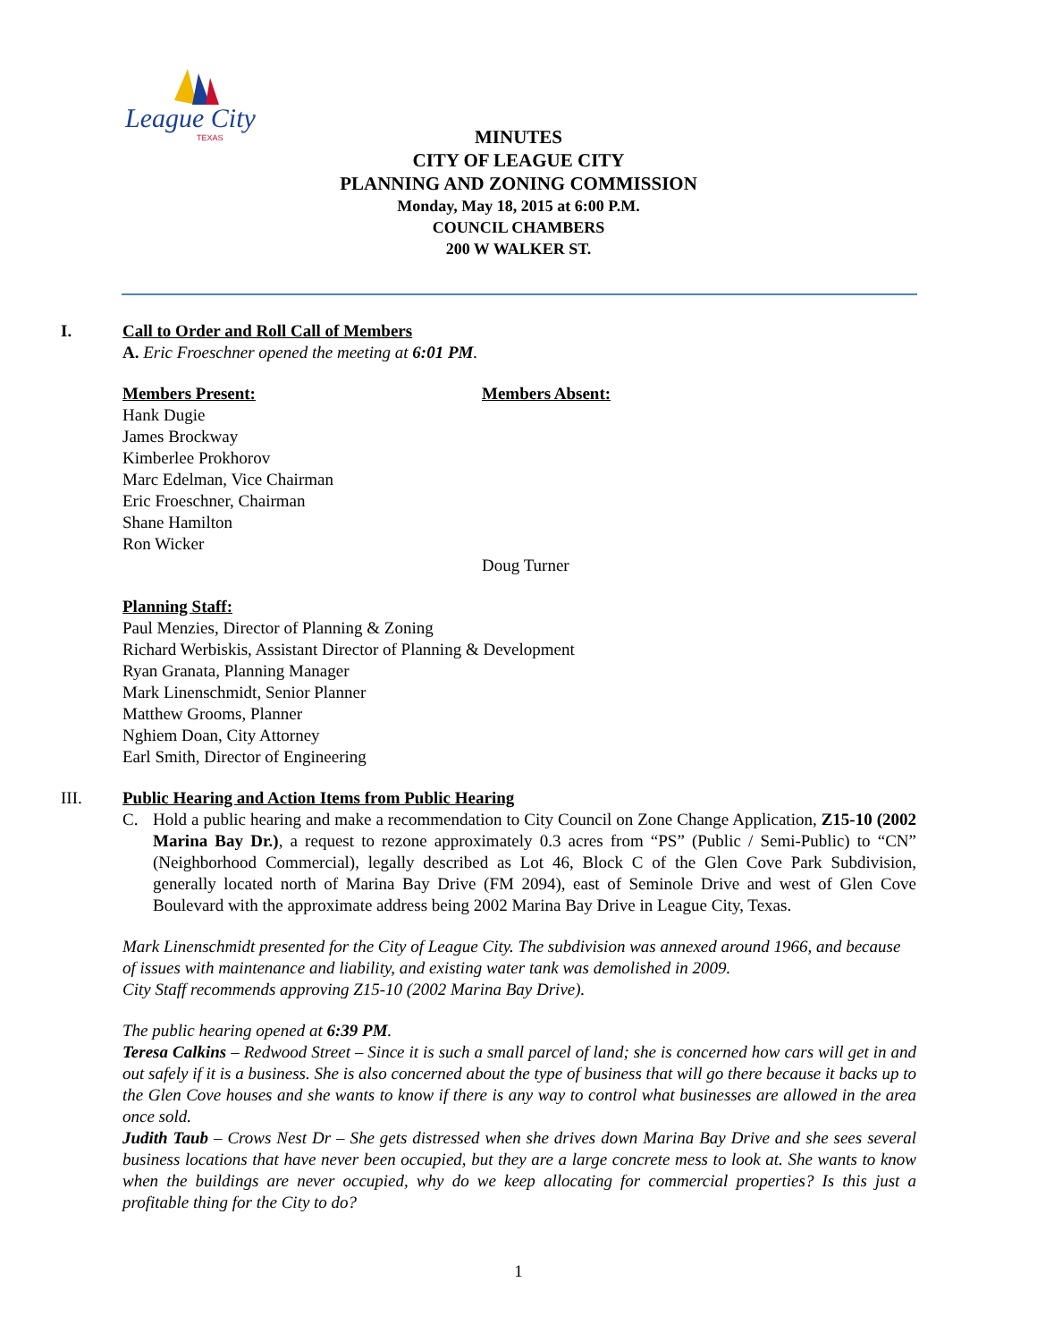League City
TEXAS
MINUTES
CITY OF LEAGUE CITY
PLANNING AND ZONING COMMISSION
Monday, May 18, 2015 at 6:00 P.M.
COUNCIL CHAMBERS
200 W WALKER ST.
I. Call to Order and Roll Call of Members
A. Eric Froeschner opened the meeting at 6:01 PM.
Members Present:
Hank Dugie
James Brockway
Kimberlee Prokhorov
Marc Edelman, Vice Chairman
Eric Froeschner, Chairman
Shane Hamilton
Ron Wicker
Members Absent:
Doug Turner
Planning Staff:
Paul Menzies, Director of Planning & Zoning
Richard Werbiskis, Assistant Director of Planning & Development
Ryan Granata, Planning Manager
Mark Linenschmidt, Senior Planner
Matthew Grooms, Planner
Nghiem Doan, City Attorney
Earl Smith, Director of Engineering
III. Public Hearing and Action Items from Public Hearing
C. Hold a public hearing and make a recommendation to City Council on Zone Change Application, Z15-10 (2002 Marina Bay Dr.), a request to rezone approximately 0.3 acres from “PS” (Public / Semi-Public) to “CN” (Neighborhood Commercial), legally described as Lot 46, Block C of the Glen Cove Park Subdivision, generally located north of Marina Bay Drive (FM 2094), east of Seminole Drive and west of Glen Cove Boulevard with the approximate address being 2002 Marina Bay Drive in League City, Texas.
Mark Linenschmidt presented for the City of League City. The subdivision was annexed around 1966, and because of issues with maintenance and liability, and existing water tank was demolished in 2009.
City Staff recommends approving Z15-10 (2002 Marina Bay Drive).
The public hearing opened at 6:39 PM.
Teresa Calkins – Redwood Street – Since it is such a small parcel of land; she is concerned how cars will get in and out safely if it is a business. She is also concerned about the type of business that will go there because it backs up to the Glen Cove houses and she wants to know if there is any way to control what businesses are allowed in the area once sold.
Judith Taub – Crows Nest Dr – She gets distressed when she drives down Marina Bay Drive and she sees several business locations that have never been occupied, but they are a large concrete mess to look at. She wants to know when the buildings are never occupied, why do we keep allocating for commercial properties? Is this just a profitable thing for the City to do?
1